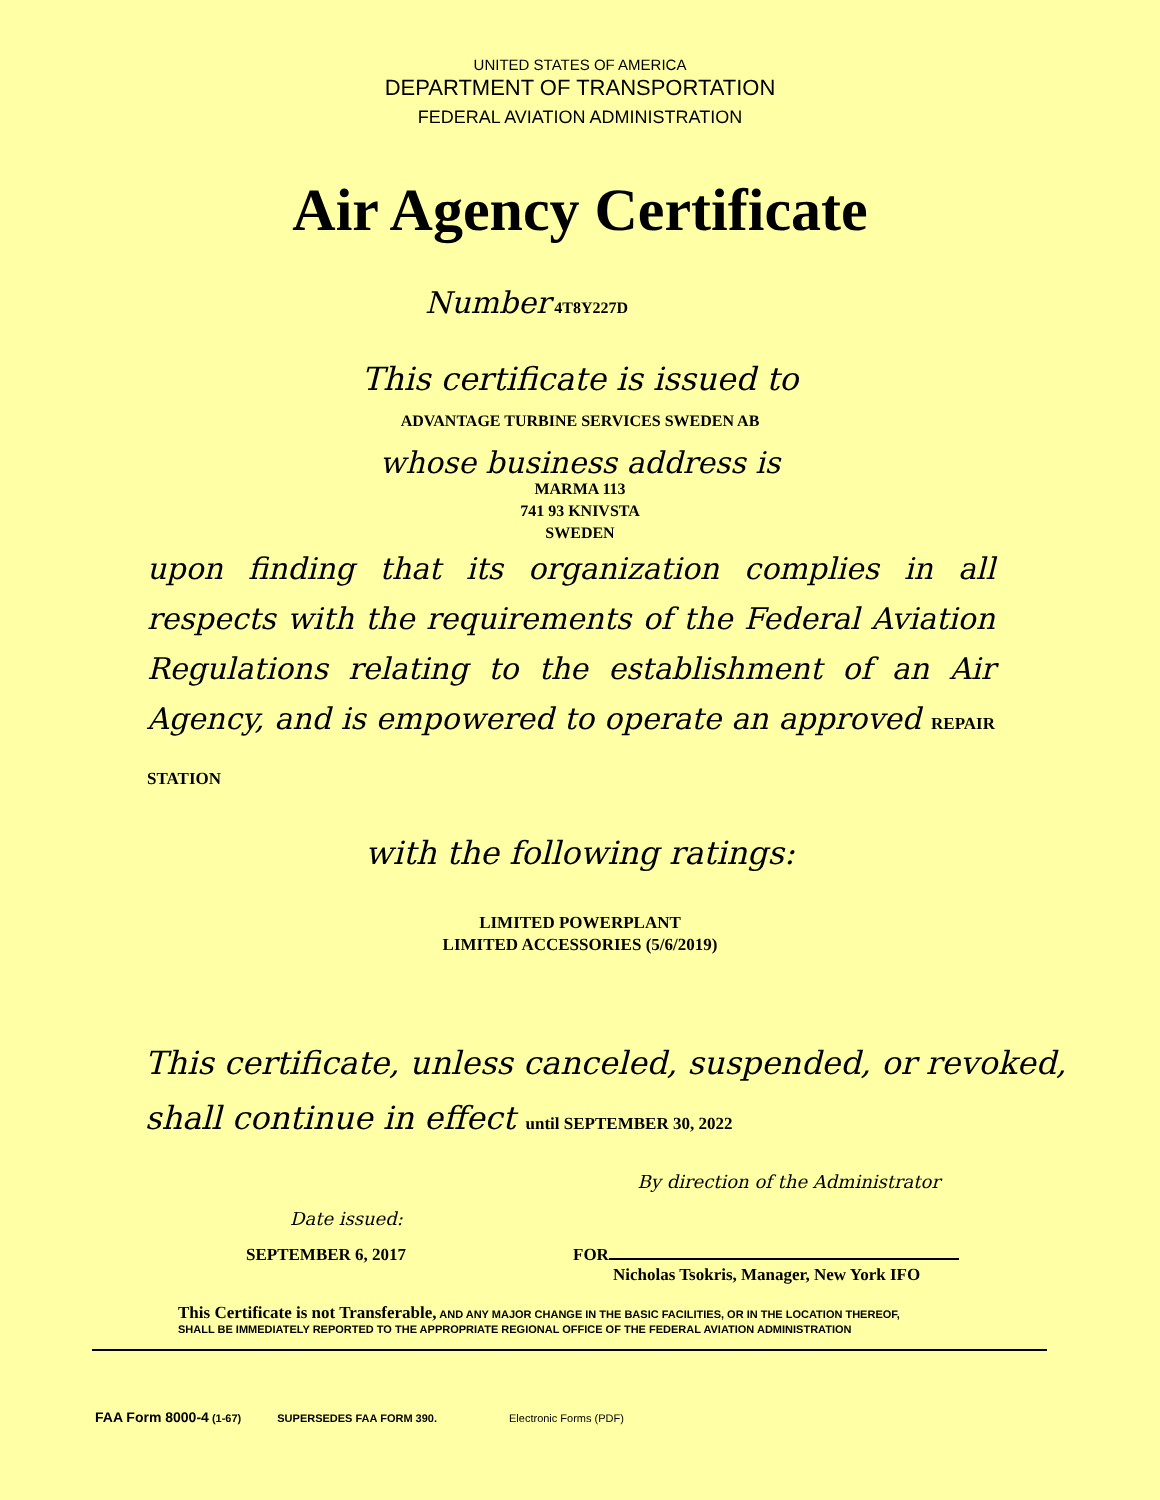UNITED STATES OF AMERICA
DEPARTMENT OF TRANSPORTATION
FEDERAL AVIATION ADMINISTRATION
Air Agency Certificate
Number 4T8Y227D
This certificate is issued to
ADVANTAGE TURBINE SERVICES SWEDEN AB
whose business address is
MARMA 113
741 93 KNIVSTA
SWEDEN
upon finding that its organization complies in all respects with the requirements of the Federal Aviation Regulations relating to the establishment of an Air Agency, and is empowered to operate an approved REPAIR STATION
with the following ratings:
LIMITED POWERPLANT
LIMITED ACCESSORIES (5/6/2019)
This certificate, unless canceled, suspended, or revoked,
shall continue in effect until SEPTEMBER 30, 2022
By direction of the Administrator
Date issued:
SEPTEMBER 6, 2017 FOR
Nicholas Tsokris, Manager, New York IFO
This Certificate is not Transferable, AND ANY MAJOR CHANGE IN THE BASIC FACILITIES, OR IN THE LOCATION THEREOF,
SHALL BE IMMEDIATELY REPORTED TO THE APPROPRIATE REGIONAL OFFICE OF THE FEDERAL AVIATION ADMINISTRATION
FAA Form 8000-4 (1-67) SUPERSEDES FAA FORM 390. Electronic Forms (PDF)